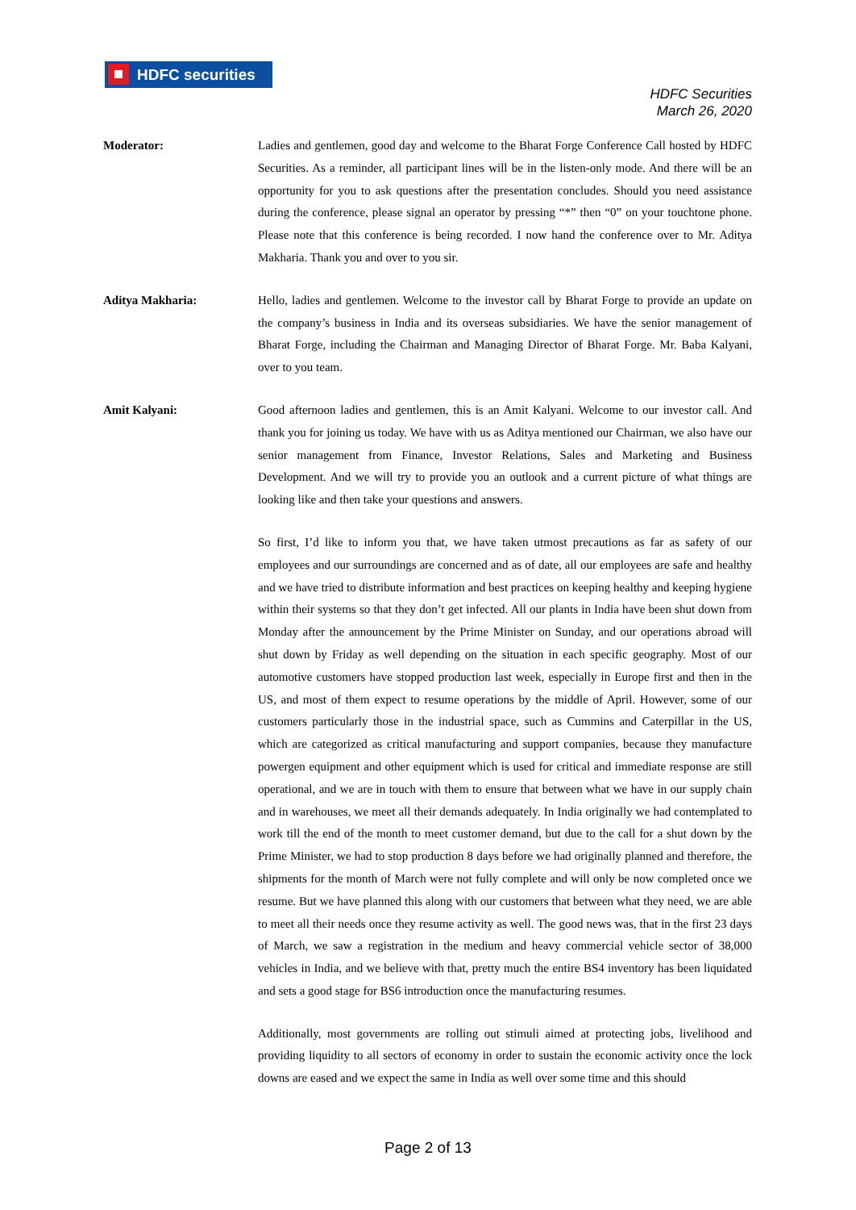HDFC securities
HDFC Securities
March 26, 2020
Moderator: Ladies and gentlemen, good day and welcome to the Bharat Forge Conference Call hosted by HDFC Securities. As a reminder, all participant lines will be in the listen-only mode. And there will be an opportunity for you to ask questions after the presentation concludes. Should you need assistance during the conference, please signal an operator by pressing “*” then “0” on your touchtone phone. Please note that this conference is being recorded. I now hand the conference over to Mr. Aditya Makharia. Thank you and over to you sir.
Aditya Makharia: Hello, ladies and gentlemen. Welcome to the investor call by Bharat Forge to provide an update on the company’s business in India and its overseas subsidiaries. We have the senior management of Bharat Forge, including the Chairman and Managing Director of Bharat Forge. Mr. Baba Kalyani, over to you team.
Amit Kalyani: Good afternoon ladies and gentlemen, this is an Amit Kalyani. Welcome to our investor call. And thank you for joining us today. We have with us as Aditya mentioned our Chairman, we also have our senior management from Finance, Investor Relations, Sales and Marketing and Business Development. And we will try to provide you an outlook and a current picture of what things are looking like and then take your questions and answers.
So first, I’d like to inform you that, we have taken utmost precautions as far as safety of our employees and our surroundings are concerned and as of date, all our employees are safe and healthy and we have tried to distribute information and best practices on keeping healthy and keeping hygiene within their systems so that they don’t get infected. All our plants in India have been shut down from Monday after the announcement by the Prime Minister on Sunday, and our operations abroad will shut down by Friday as well depending on the situation in each specific geography. Most of our automotive customers have stopped production last week, especially in Europe first and then in the US, and most of them expect to resume operations by the middle of April. However, some of our customers particularly those in the industrial space, such as Cummins and Caterpillar in the US, which are categorized as critical manufacturing and support companies, because they manufacture powergen equipment and other equipment which is used for critical and immediate response are still operational, and we are in touch with them to ensure that between what we have in our supply chain and in warehouses, we meet all their demands adequately. In India originally we had contemplated to work till the end of the month to meet customer demand, but due to the call for a shut down by the Prime Minister, we had to stop production 8 days before we had originally planned and therefore, the shipments for the month of March were not fully complete and will only be now completed once we resume. But we have planned this along with our customers that between what they need, we are able to meet all their needs once they resume activity as well. The good news was, that in the first 23 days of March, we saw a registration in the medium and heavy commercial vehicle sector of 38,000 vehicles in India, and we believe with that, pretty much the entire BS4 inventory has been liquidated and sets a good stage for BS6 introduction once the manufacturing resumes.
Additionally, most governments are rolling out stimuli aimed at protecting jobs, livelihood and providing liquidity to all sectors of economy in order to sustain the economic activity once the lock downs are eased and we expect the same in India as well over some time and this should
Page 2 of 13